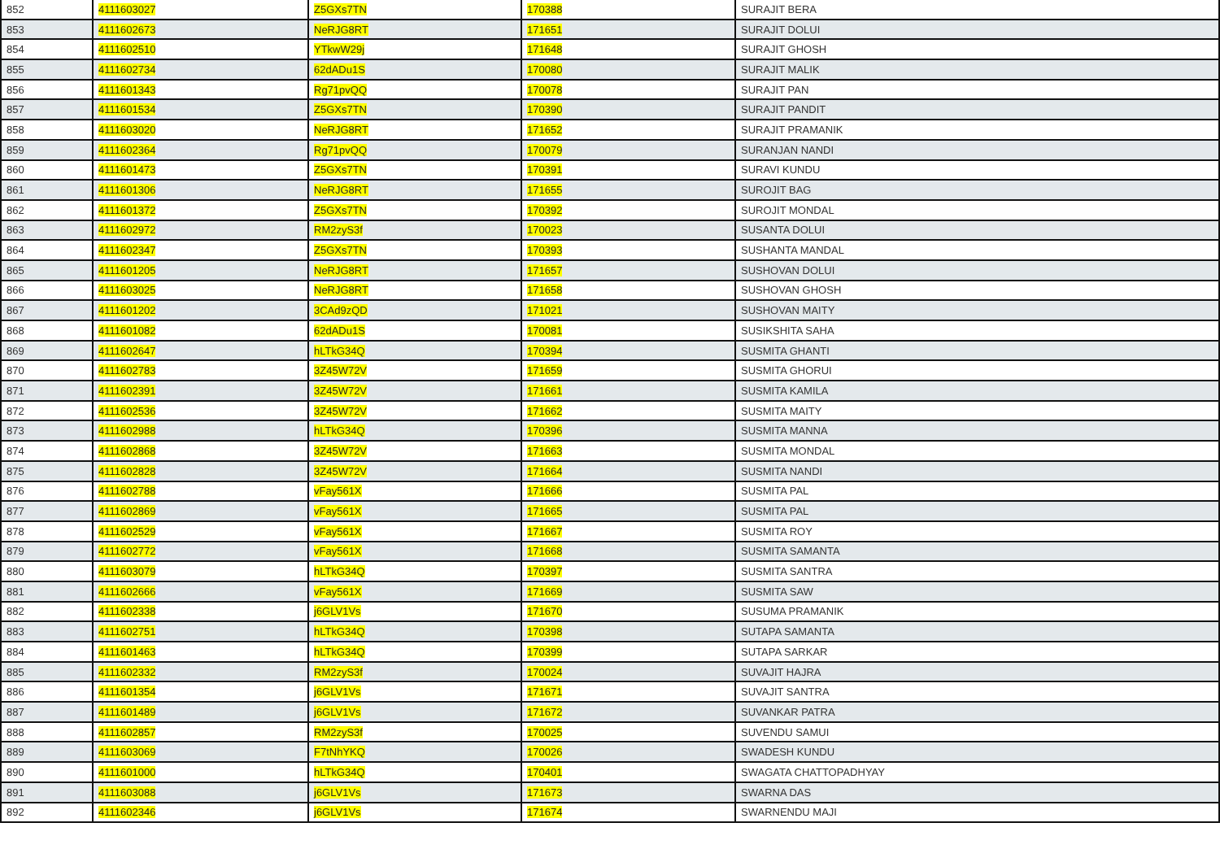| 852 | 4111603027 | Z5GXs7TN | 170388 | SURAJIT BERA |
| 853 | 4111602673 | NeRJG8RT | 171651 | SURAJIT DOLUI |
| 854 | 4111602510 | YTkwW29j | 171648 | SURAJIT GHOSH |
| 855 | 4111602734 | 62dADu1S | 170080 | SURAJIT MALIK |
| 856 | 4111601343 | Rg71pvQQ | 170078 | SURAJIT PAN |
| 857 | 4111601534 | Z5GXs7TN | 170390 | SURAJIT PANDIT |
| 858 | 4111603020 | NeRJG8RT | 171652 | SURAJIT PRAMANIK |
| 859 | 4111602364 | Rg71pvQQ | 170079 | SURANJAN NANDI |
| 860 | 4111601473 | Z5GXs7TN | 170391 | SURAVI KUNDU |
| 861 | 4111601306 | NeRJG8RT | 171655 | SUROJIT BAG |
| 862 | 4111601372 | Z5GXs7TN | 170392 | SUROJIT MONDAL |
| 863 | 4111602972 | RM2zyS3f | 170023 | SUSANTA DOLUI |
| 864 | 4111602347 | Z5GXs7TN | 170393 | SUSHANTA MANDAL |
| 865 | 4111601205 | NeRJG8RT | 171657 | SUSHOVAN DOLUI |
| 866 | 4111603025 | NeRJG8RT | 171658 | SUSHOVAN GHOSH |
| 867 | 4111601202 | 3CAd9zQD | 171021 | SUSHOVAN MAITY |
| 868 | 4111601082 | 62dADu1S | 170081 | SUSIKSHITA SAHA |
| 869 | 4111602647 | hLTkG34Q | 170394 | SUSMITA GHANTI |
| 870 | 4111602783 | 3Z45W72V | 171659 | SUSMITA GHORUI |
| 871 | 4111602391 | 3Z45W72V | 171661 | SUSMITA KAMILA |
| 872 | 4111602536 | 3Z45W72V | 171662 | SUSMITA MAITY |
| 873 | 4111602988 | hLTkG34Q | 170396 | SUSMITA MANNA |
| 874 | 4111602868 | 3Z45W72V | 171663 | SUSMITA MONDAL |
| 875 | 4111602828 | 3Z45W72V | 171664 | SUSMITA NANDI |
| 876 | 4111602788 | vFay561X | 171666 | SUSMITA PAL |
| 877 | 4111602869 | vFay561X | 171665 | SUSMITA PAL |
| 878 | 4111602529 | vFay561X | 171667 | SUSMITA ROY |
| 879 | 4111602772 | vFay561X | 171668 | SUSMITA SAMANTA |
| 880 | 4111603079 | hLTkG34Q | 170397 | SUSMITA SANTRA |
| 881 | 4111602666 | vFay561X | 171669 | SUSMITA SAW |
| 882 | 4111602338 | j6GLV1Vs | 171670 | SUSUMA PRAMANIK |
| 883 | 4111602751 | hLTkG34Q | 170398 | SUTAPA SAMANTA |
| 884 | 4111601463 | hLTkG34Q | 170399 | SUTAPA SARKAR |
| 885 | 4111602332 | RM2zyS3f | 170024 | SUVAJIT HAJRA |
| 886 | 4111601354 | j6GLV1Vs | 171671 | SUVAJIT SANTRA |
| 887 | 4111601489 | j6GLV1Vs | 171672 | SUVANKAR PATRA |
| 888 | 4111602857 | RM2zyS3f | 170025 | SUVENDU SAMUI |
| 889 | 4111603069 | F7tNhYKQ | 170026 | SWADESH KUNDU |
| 890 | 4111601000 | hLTkG34Q | 170401 | SWAGATA CHATTOPADHYAY |
| 891 | 4111603088 | j6GLV1Vs | 171673 | SWARNA DAS |
| 892 | 4111602346 | j6GLV1Vs | 171674 | SWARNENDU MAJI |